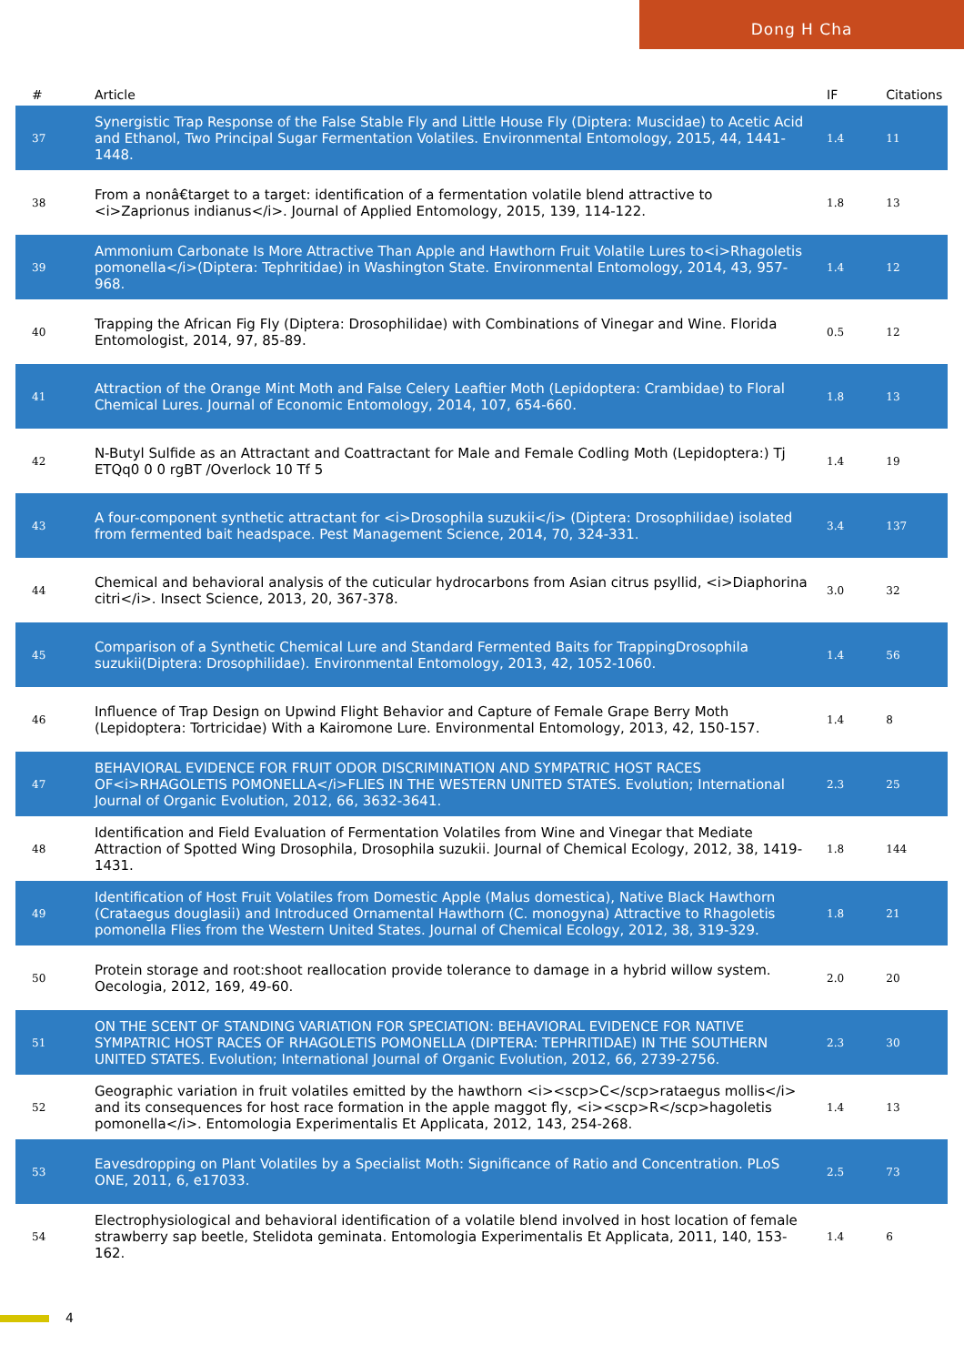Dong H Cha
| # | Article | IF | Citations |
| --- | --- | --- | --- |
| 37 | Synergistic Trap Response of the False Stable Fly and Little House Fly (Diptera: Muscidae) to Acetic Acid and Ethanol, Two Principal Sugar Fermentation Volatiles. Environmental Entomology, 2015, 44, 1441-1448. | 1.4 | 11 |
| 38 | From a nonâ€target to a target: identification of a fermentation volatile blend attractive to <i>Zaprionus indianus</i>. Journal of Applied Entomology, 2015, 139, 114-122. | 1.8 | 13 |
| 39 | Ammonium Carbonate Is More Attractive Than Apple and Hawthorn Fruit Volatile Lures to<i>Rhagoletis pomonella</i>(Diptera: Tephritidae) in Washington State. Environmental Entomology, 2014, 43, 957-968. | 1.4 | 12 |
| 40 | Trapping the African Fig Fly (Diptera: Drosophilidae) with Combinations of Vinegar and Wine. Florida Entomologist, 2014, 97, 85-89. | 0.5 | 12 |
| 41 | Attraction of the Orange Mint Moth and False Celery Leaftier Moth (Lepidoptera: Crambidae) to Floral Chemical Lures. Journal of Economic Entomology, 2014, 107, 654-660. | 1.8 | 13 |
| 42 | N-Butyl Sulfide as an Attractant and Coattractant for Male and Female Codling Moth (Lepidoptera:) Tj ETQq0 0 0 rgBT /Overlock 10 Tf 5 | 1.4 | 19 |
| 43 | A four-component synthetic attractant for <i>Drosophila suzukii</i> (Diptera: Drosophilidae) isolated from fermented bait headspace. Pest Management Science, 2014, 70, 324-331. | 3.4 | 137 |
| 44 | Chemical and behavioral analysis of the cuticular hydrocarbons from Asian citrus psyllid, <i>Diaphorina citri</i>. Insect Science, 2013, 20, 367-378. | 3.0 | 32 |
| 45 | Comparison of a Synthetic Chemical Lure and Standard Fermented Baits for TrappingDrosophila suzukii(Diptera: Drosophilidae). Environmental Entomology, 2013, 42, 1052-1060. | 1.4 | 56 |
| 46 | Influence of Trap Design on Upwind Flight Behavior and Capture of Female Grape Berry Moth (Lepidoptera: Tortricidae) With a Kairomone Lure. Environmental Entomology, 2013, 42, 150-157. | 1.4 | 8 |
| 47 | BEHAVIORAL EVIDENCE FOR FRUIT ODOR DISCRIMINATION AND SYMPATRIC HOST RACES OF<i>RHAGOLETIS POMONELLA</i>FLIES IN THE WESTERN UNITED STATES. Evolution; International Journal of Organic Evolution, 2012, 66, 3632-3641. | 2.3 | 25 |
| 48 | Identification and Field Evaluation of Fermentation Volatiles from Wine and Vinegar that Mediate Attraction of Spotted Wing Drosophila, Drosophila suzukii. Journal of Chemical Ecology, 2012, 38, 1419-1431. | 1.8 | 144 |
| 49 | Identification of Host Fruit Volatiles from Domestic Apple (Malus domestica), Native Black Hawthorn (Crataegus douglasii) and Introduced Ornamental Hawthorn (C. monogyna) Attractive to Rhagoletis pomonella Flies from the Western United States. Journal of Chemical Ecology, 2012, 38, 319-329. | 1.8 | 21 |
| 50 | Protein storage and root:shoot reallocation provide tolerance to damage in a hybrid willow system. Oecologia, 2012, 169, 49-60. | 2.0 | 20 |
| 51 | ON THE SCENT OF STANDING VARIATION FOR SPECIATION: BEHAVIORAL EVIDENCE FOR NATIVE SYMPATRIC HOST RACES OF RHAGOLETIS POMONELLA (DIPTERA: TEPHRITIDAE) IN THE SOUTHERN UNITED STATES. Evolution; International Journal of Organic Evolution, 2012, 66, 2739-2756. | 2.3 | 30 |
| 52 | Geographic variation in fruit volatiles emitted by the hawthorn <i><scp>C</scp>rataegus mollis</i> and its consequences for host race formation in the apple maggot fly, <i><scp>R</scp>hagoletis pomonella</i>. Entomologia Experimentalis Et Applicata, 2012, 143, 254-268. | 1.4 | 13 |
| 53 | Eavesdropping on Plant Volatiles by a Specialist Moth: Significance of Ratio and Concentration. PLoS ONE, 2011, 6, e17033. | 2.5 | 73 |
| 54 | Electrophysiological and behavioral identification of a volatile blend involved in host location of female strawberry sap beetle, Stelidota geminata. Entomologia Experimentalis Et Applicata, 2011, 140, 153-162. | 1.4 | 6 |
4